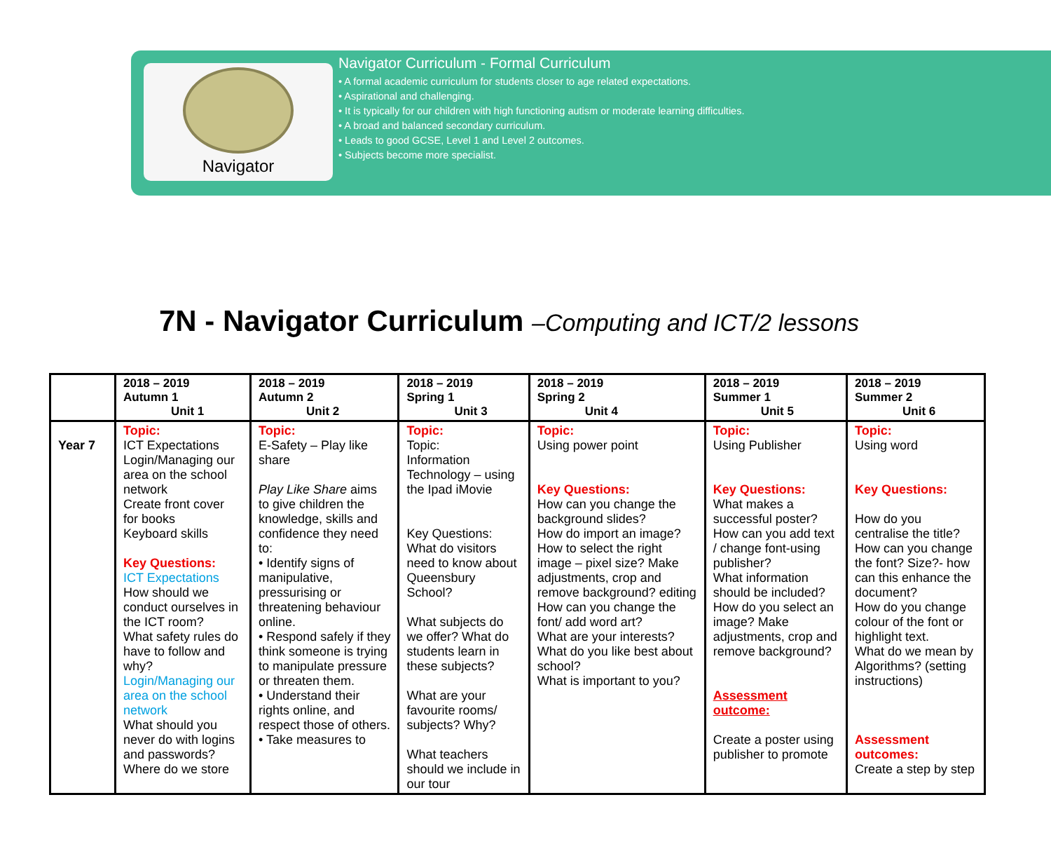Navigator
Navigator Curriculum - Formal Curriculum
• A formal academic curriculum for students closer to age related expectations.
• Aspirational and challenging.
• It is typically for our children with high functioning autism or moderate learning difficulties.
• A broad and balanced secondary curriculum.
• Leads to good GCSE, Level 1 and Level 2 outcomes.
• Subjects become more specialist.
7N - Navigator Curriculum –Computing and ICT/2 lessons
| | 2018 – 2019 Autumn 1 Unit 1 | 2018 – 2019 Autumn 2 Unit 2 | 2018 – 2019 Spring 1 Unit 3 | 2018 – 2019 Spring 2 Unit 4 | 2018 – 2019 Summer 1 Unit 5 | 2018 – 2019 Summer 2 Unit 6 |
| --- | --- | --- | --- | --- | --- | --- |
| Year 7 | Topic: ICT Expectations Login/Managing our area on the school network Create front cover for books Keyboard skills Key Questions: ICT Expectations How should we conduct ourselves in the ICT room? What safety rules do have to follow and why? Login/Managing our area on the school network What should you never do with logins and passwords? Where do we store | Topic: E-Safety – Play like share Play Like Share aims to give children the knowledge, skills and confidence they need to: • Identify signs of manipulative, pressurising or threatening behaviour online. • Respond safely if they think someone is trying to manipulate pressure or threaten them. • Understand their rights online, and respect those of others. • Take measures to | Topic: Topic: Information Technology – using the Ipad iMovie Key Questions: What do visitors need to know about Queensbury School? What subjects do we offer? What do students learn in these subjects? What are your favourite rooms/ subjects? Why? What teachers should we include in our tour | Topic: Using power point Key Questions: How can you change the background slides? How do import an image? How to select the right image – pixel size? Make adjustments, crop and remove background? editing How can you change the font/ add word art? What are your interests? What do you like best about school? What is important to you? | Topic: Using Publisher Key Questions: What makes a successful poster? How can you add text / change font-using publisher? What information should be included? How do you select an image? Make adjustments, crop and remove background? Assessment outcome: Create a poster using publisher to promote | Topic: Using word Key Questions: How do you centralise the title? How can you change the font? Size?- how can this enhance the document? How do you change colour of the font or highlight text. What do we mean by Algorithms? (setting instructions) Assessment outcomes: Create a step by step |